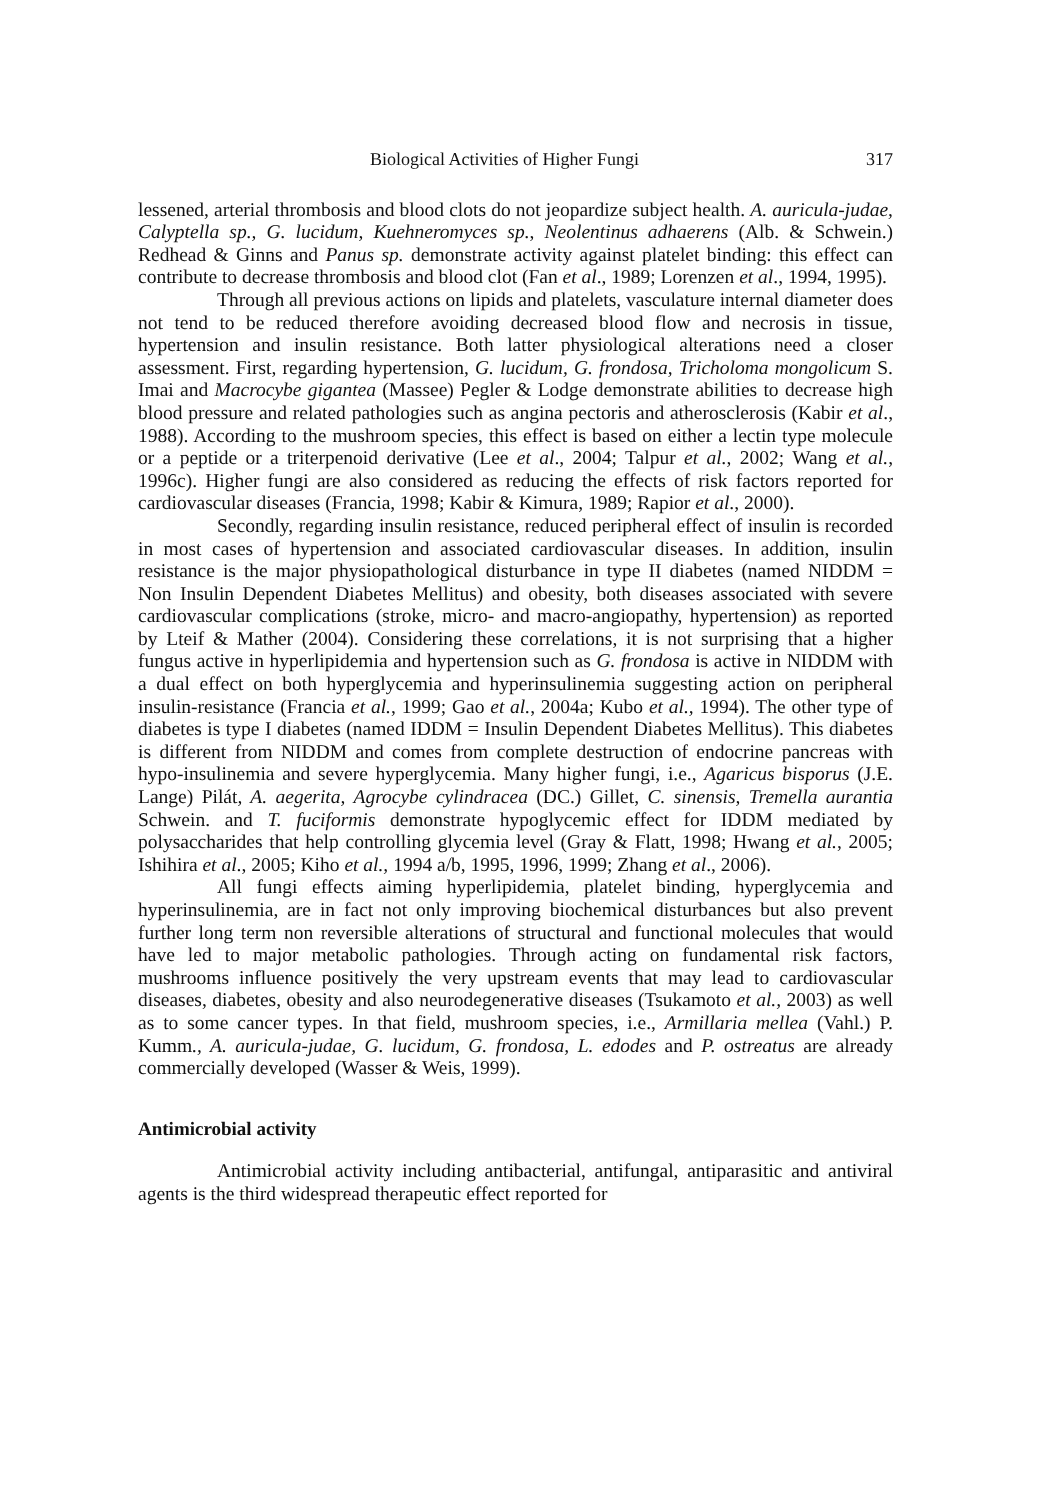Biological Activities of Higher Fungi 317
lessened, arterial thrombosis and blood clots do not jeopardize subject health. A. auricula-judae, Calyptella sp., G. lucidum, Kuehneromyces sp., Neolentinus adhaerens (Alb. & Schwein.) Redhead & Ginns and Panus sp. demonstrate activity against platelet binding: this effect can contribute to decrease thrombosis and blood clot (Fan et al., 1989; Lorenzen et al., 1994, 1995).
Through all previous actions on lipids and platelets, vasculature internal diameter does not tend to be reduced therefore avoiding decreased blood flow and necrosis in tissue, hypertension and insulin resistance. Both latter physiological alterations need a closer assessment. First, regarding hypertension, G. lucidum, G. frondosa, Tricholoma mongolicum S. Imai and Macrocybe gigantea (Massee) Pegler & Lodge demonstrate abilities to decrease high blood pressure and related pathologies such as angina pectoris and atherosclerosis (Kabir et al., 1988). According to the mushroom species, this effect is based on either a lectin type molecule or a peptide or a triterpenoid derivative (Lee et al., 2004; Talpur et al., 2002; Wang et al., 1996c). Higher fungi are also considered as reducing the effects of risk factors reported for cardiovascular diseases (Francia, 1998; Kabir & Kimura, 1989; Rapior et al., 2000).
Secondly, regarding insulin resistance, reduced peripheral effect of insulin is recorded in most cases of hypertension and associated cardiovascular diseases. In addition, insulin resistance is the major physiopathological disturbance in type II diabetes (named NIDDM = Non Insulin Dependent Diabetes Mellitus) and obesity, both diseases associated with severe cardiovascular complications (stroke, micro- and macro-angiopathy, hypertension) as reported by Lteif & Mather (2004). Considering these correlations, it is not surprising that a higher fungus active in hyperlipidemia and hypertension such as G. frondosa is active in NIDDM with a dual effect on both hyperglycemia and hyperinsulinemia suggesting action on peripheral insulin-resistance (Francia et al., 1999; Gao et al., 2004a; Kubo et al., 1994). The other type of diabetes is type I diabetes (named IDDM = Insulin Dependent Diabetes Mellitus). This diabetes is different from NIDDM and comes from complete destruction of endocrine pancreas with hypo-insulinemia and severe hyperglycemia. Many higher fungi, i.e., Agaricus bisporus (J.E. Lange) Pilát, A. aegerita, Agrocybe cylindracea (DC.) Gillet, C. sinensis, Tremella aurantia Schwein. and T. fuciformis demonstrate hypoglycemic effect for IDDM mediated by polysaccharides that help controlling glycemia level (Gray & Flatt, 1998; Hwang et al., 2005; Ishihira et al., 2005; Kiho et al., 1994 a/b, 1995, 1996, 1999; Zhang et al., 2006).
All fungi effects aiming hyperlipidemia, platelet binding, hyperglycemia and hyperinsulinemia, are in fact not only improving biochemical disturbances but also prevent further long term non reversible alterations of structural and functional molecules that would have led to major metabolic pathologies. Through acting on fundamental risk factors, mushrooms influence positively the very upstream events that may lead to cardiovascular diseases, diabetes, obesity and also neurodegenerative diseases (Tsukamoto et al., 2003) as well as to some cancer types. In that field, mushroom species, i.e., Armillaria mellea (Vahl.) P. Kumm., A. auricula-judae, G. lucidum, G. frondosa, L. edodes and P. ostreatus are already commercially developed (Wasser & Weis, 1999).
Antimicrobial activity
Antimicrobial activity including antibacterial, antifungal, antiparasitic and antiviral agents is the third widespread therapeutic effect reported for